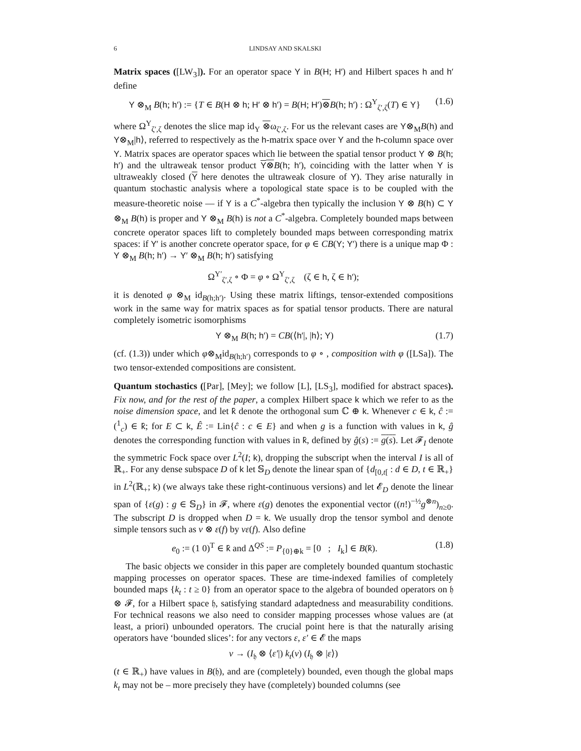6 LINDSAY AND SKALSKI
Matrix spaces ([LW<sub>3</sub>]). For an operator space Y in B(H; H′) and Hilbert spaces h and h′ define
Y ⊗<sub>M</sub> B(h; h′) := {T ∈ B(H ⊗ h; H′ ⊗ h′) = B(H; H′)⊗B(h; h′) : Ω<sup>Y</sup><sub>ζ′,ζ</sub>(T) ∈ Y} (1.6)
where Ω<sup>Y</sup><sub>ζ′,ζ</sub> denotes the slice map id<sub>Y</sub> ⊗ω<sub>ζ′,ζ</sub>. For us the relevant cases are Y⊗<sub>M</sub>B(h) and Y⊗<sub>M</sub>|h⟩, referred to respectively as the h-matrix space over Y and the h-column space over Y. Matrix spaces are operator spaces which lie between the spatial tensor product Y ⊗ B(h; h′) and the ultraweak tensor product Y⊗B(h; h′), coinciding with the latter when Y is ultraweakly closed (Y here denotes the ultraweak closure of Y). They arise naturally in quantum stochastic analysis where a topological state space is to be coupled with the measure-theoretic noise — if Y is a C<sup>*</sup>-algebra then typically the inclusion Y ⊗ B(h) ⊂ Y ⊗<sub>M</sub> B(h) is proper and Y ⊗<sub>M</sub> B(h) is not a C<sup>*</sup>-algebra. Completely bounded maps between concrete operator spaces lift to completely bounded maps between corresponding matrix spaces: if Y′ is another concrete operator space, for φ ∈ CB(Y; Y′) there is a unique map Φ : Y ⊗<sub>M</sub> B(h; h′) → Y′ ⊗<sub>M</sub> B(h; h′) satisfying
Ω<sup>Y′</sup><sub>ζ′,ζ</sub> ∘ Φ = φ ∘ Ω<sup>Y</sup><sub>ζ′,ζ</sub> (ζ ∈ h, ζ ∈ h′);
it is denoted φ ⊗<sub>M</sub> id<sub>B(h;h′)</sub>. Using these matrix liftings, tensor-extended compositions work in the same way for matrix spaces as for spatial tensor products. There are natural completely isometric isomorphisms
Y ⊗<sub>M</sub> B(h; h′) = CB(⟨h′|, |h⟩; Y) (1.7)
(cf. (1.3)) under which φ⊗<sub>M</sub>id<sub>B(h;h′)</sub> corresponds to φ ∘ , composition with φ ([LSa]). The two tensor-extended compositions are consistent.
Quantum stochastics ([Par], [Mey]; we follow [L], [LS<sub>3</sub>], modified for abstract spaces). Fix now, and for the rest of the paper, a complex Hilbert space k which we refer to as the noise dimension space, and let k̂ denote the orthogonal sum ℂ ⊕ k. Whenever c ∈ k, ĉ := (<sup>1</sup><sub>c</sub>) ∈ k̂; for E ⊂ k, Ê := Lin{ĉ : c ∈ E} and when g is a function with values in k, ĝ denotes the corresponding function with values in k̂, defined by ĝ(s) := g(s). Let 𝓕<sub>I</sub> denote the symmetric Fock space over L<sup>2</sup>(I; k), dropping the subscript when the interval I is all of ℝ<sub>+</sub>. For any dense subspace D of k let 𝕊<sub>D</sub> denote the linear span of {d<sub>[0,t[</sub> : d ∈ D, t ∈ ℝ<sub>+</sub>} in L<sup>2</sup>(ℝ<sub>+</sub>; k) (we always take these right-continuous versions) and let 𝓔<sub>D</sub> denote the linear span of {ε(g) : g ∈ 𝕊<sub>D</sub>} in 𝓕, where ε(g) denotes the exponential vector ((n!)<sup>−½</sup>g<sup>⊗n</sup>)<sub>n≥0</sub>. The subscript D is dropped when D = k. We usually drop the tensor symbol and denote simple tensors such as v ⊗ ε(f) by vε(f). Also define
e<sub>0</sub> := (1 0)<sup>T</sup> ∈ k̂ and Δ<sup>QS</sup> := P<sub>{0}⊕k</sub> = [0 ; I<sub>k</sub>] ∈ B(k̂). (1.8)
The basic objects we consider in this paper are completely bounded quantum stochastic mapping processes on operator spaces. These are time-indexed families of completely bounded maps {k<sub>t</sub> : t ≥ 0} from an operator space to the algebra of bounded operators on 𝔥 ⊗ 𝓕, for a Hilbert space 𝔥, satisfying standard adaptedness and measurability conditions. For technical reasons we also need to consider mapping processes whose values are (at least, a priori) unbounded operators. The crucial point here is that the naturally arising operators have ‘bounded slices’: for any vectors ε, ε′ ∈ 𝓔 the maps
v → (I<sub>𝔥</sub> ⊗ ⟨ε′|) k<sub>t</sub>(v) (I<sub>𝔥</sub> ⊗ |ε⟩)
(t ∈ ℝ<sub>+</sub>) have values in B(𝔥), and are (completely) bounded, even though the global maps k<sub>t</sub> may not be – more precisely they have (completely) bounded columns (see